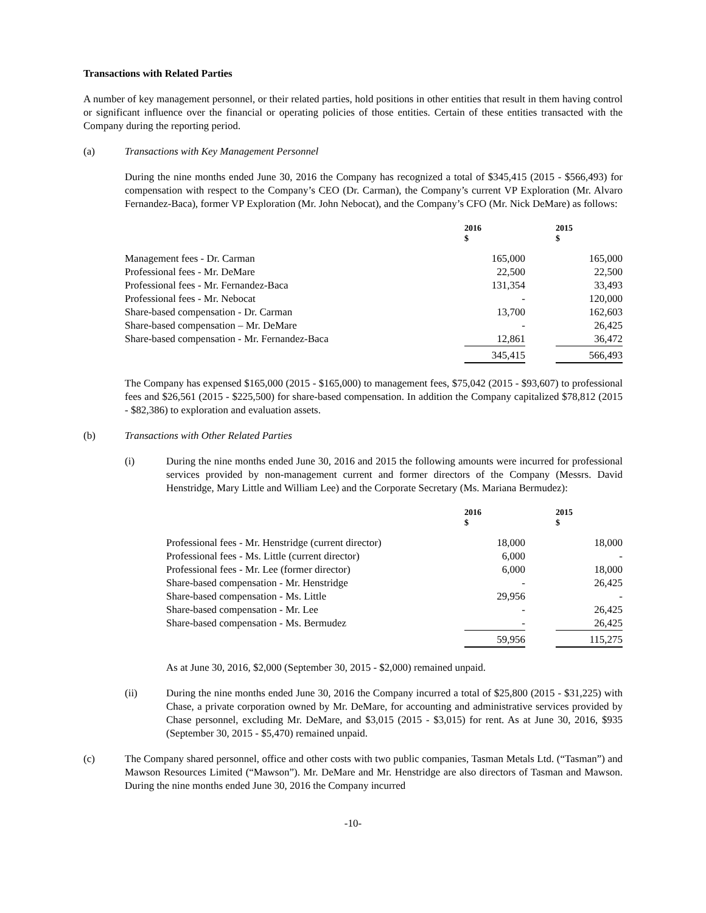Transactions with Related Parties
A number of key management personnel, or their related parties, hold positions in other entities that result in them having control or significant influence over the financial or operating policies of those entities. Certain of these entities transacted with the Company during the reporting period.
(a) Transactions with Key Management Personnel
During the nine months ended June 30, 2016 the Company has recognized a total of $345,415 (2015 - $566,493) for compensation with respect to the Company’s CEO (Dr. Carman), the Company’s current VP Exploration (Mr. Alvaro Fernandez-Baca), former VP Exploration (Mr. John Nebocat), and the Company’s CFO (Mr. Nick DeMare) as follows:
| | 2016 $ | | 2015 $ |
| --- | --- | --- | --- |
| Management fees - Dr. Carman | 165,000 | | 165,000 |
| Professional fees - Mr. DeMare | 22,500 | | 22,500 |
| Professional fees - Mr. Fernandez-Baca | 131,354 | | 33,493 |
| Professional fees - Mr. Nebocat | - | | 120,000 |
| Share-based compensation - Dr. Carman | 13,700 | | 162,603 |
| Share-based compensation – Mr. DeMare | - | | 26,425 |
| Share-based compensation - Mr. Fernandez-Baca | 12,861 | | 36,472 |
| | 345,415 | | 566,493 |
The Company has expensed $165,000 (2015 - $165,000) to management fees, $75,042 (2015 - $93,607) to professional fees and $26,561 (2015 - $225,500) for share-based compensation. In addition the Company capitalized $78,812 (2015 - $82,386) to exploration and evaluation assets.
(b) Transactions with Other Related Parties
(i) During the nine months ended June 30, 2016 and 2015 the following amounts were incurred for professional services provided by non-management current and former directors of the Company (Messrs. David Henstridge, Mary Little and William Lee) and the Corporate Secretary (Ms. Mariana Bermudez):
| | 2016 $ | | 2015 $ |
| --- | --- | --- | --- |
| Professional fees - Mr. Henstridge (current director) | 18,000 | | 18,000 |
| Professional fees - Ms. Little (current director) | 6,000 | | - |
| Professional fees - Mr. Lee (former director) | 6,000 | | 18,000 |
| Share-based compensation - Mr. Henstridge | - | | 26,425 |
| Share-based compensation - Ms. Little | 29,956 | | - |
| Share-based compensation - Mr. Lee | - | | 26,425 |
| Share-based compensation - Ms. Bermudez | - | | 26,425 |
| | 59,956 | | 115,275 |
As at June 30, 2016, $2,000 (September 30, 2015 - $2,000) remained unpaid.
(ii) During the nine months ended June 30, 2016 the Company incurred a total of $25,800 (2015 - $31,225) with Chase, a private corporation owned by Mr. DeMare, for accounting and administrative services provided by Chase personnel, excluding Mr. DeMare, and $3,015 (2015 - $3,015) for rent. As at June 30, 2016, $935 (September 30, 2015 - $5,470) remained unpaid.
(c) The Company shared personnel, office and other costs with two public companies, Tasman Metals Ltd. (“Tasman”) and Mawson Resources Limited (“Mawson”). Mr. DeMare and Mr. Henstridge are also directors of Tasman and Mawson. During the nine months ended June 30, 2016 the Company incurred
-10-